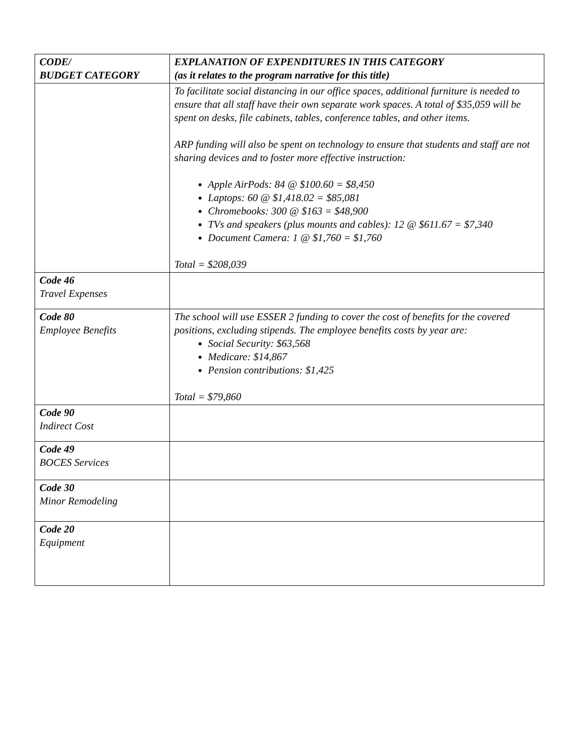| CODE/ BUDGET CATEGORY | EXPLANATION OF EXPENDITURES IN THIS CATEGORY (as it relates to the program narrative for this title) |
| --- | --- |
| | To facilitate social distancing in our office spaces, additional furniture is needed to ensure that all staff have their own separate work spaces. A total of $35,059 will be spent on desks, file cabinets, tables, conference tables, and other items. ARP funding will also be spent on technology to ensure that students and staff are not sharing devices and to foster more effective instruction: Apple AirPods: 84 @ $100.60 = $8,450 Laptops: 60 @ $1,418.02 = $85,081 Chromebooks: 300 @ $163 = $48,900 TVs and speakers (plus mounts and cables): 12 @ $611.67 = $7,340 Document Camera: 1 @ $1,760 = $1,760 Total = $208,039 |
| Code 46 Travel Expenses | |
| Code 80 Employee Benefits | The school will use ESSER 2 funding to cover the cost of benefits for the covered positions, excluding stipends. The employee benefits costs by year are: Social Security: $63,568 Medicare: $14,867 Pension contributions: $1,425 Total = $79,860 |
| Code 90 Indirect Cost | |
| Code 49 BOCES Services | |
| Code 30 Minor Remodeling | |
| Code 20 Equipment | |